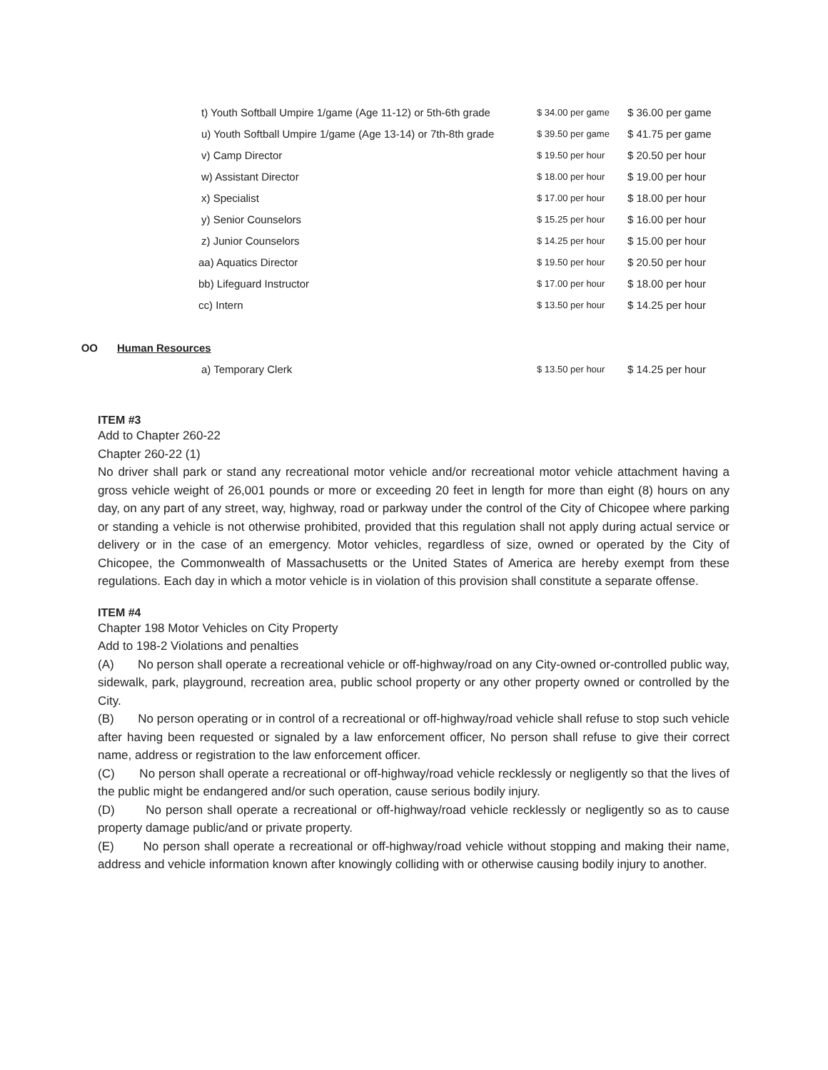| | t) Youth Softball Umpire 1/game (Age 11-12) or 5th-6th grade | $ 34.00 per game | $ 36.00 per game |
| | u) Youth Softball Umpire 1/game (Age 13-14) or 7th-8th grade | $ 39.50 per game | $ 41.75 per game |
| | v) Camp Director | $ 19.50 per hour | $ 20.50 per hour |
| | w) Assistant Director | $ 18.00 per hour | $ 19.00 per hour |
| | x) Specialist | $ 17.00 per hour | $ 18.00 per hour |
| | y) Senior Counselors | $ 15.25 per hour | $ 16.00 per hour |
| | z) Junior Counselors | $ 14.25 per hour | $ 15.00 per hour |
| | aa) Aquatics Director | $ 19.50 per hour | $ 20.50 per hour |
| | bb) Lifeguard Instructor | $ 17.00 per hour | $ 18.00 per hour |
| | cc) Intern | $ 13.50 per hour | $ 14.25 per hour |
| OO | Human Resources | | |
| | a) Temporary Clerk | $ 13.50 per hour | $ 14.25 per hour |
ITEM #3
Add to Chapter 260-22
Chapter 260-22 (1)
No driver shall park or stand any recreational motor vehicle and/or recreational motor vehicle attachment having a gross vehicle weight of 26,001 pounds or more or exceeding 20 feet in length for more than eight (8) hours on any day, on any part of any street, way, highway, road or parkway under the control of the City of Chicopee where parking or standing a vehicle is not otherwise prohibited, provided that this regulation shall not apply during actual service or delivery or in the case of an emergency. Motor vehicles, regardless of size, owned or operated by the City of Chicopee, the Commonwealth of Massachusetts or the United States of America are hereby exempt from these regulations. Each day in which a motor vehicle is in violation of this provision shall constitute a separate offense.
ITEM #4
Chapter 198 Motor Vehicles on City Property
Add to 198-2 Violations and penalties
(A) No person shall operate a recreational vehicle or off-highway/road on any City-owned or-controlled public way, sidewalk, park, playground, recreation area, public school property or any other property owned or controlled by the City.
(B) No person operating or in control of a recreational or off-highway/road vehicle shall refuse to stop such vehicle after having been requested or signaled by a law enforcement officer, No person shall refuse to give their correct name, address or registration to the law enforcement officer.
(C) No person shall operate a recreational or off-highway/road vehicle recklessly or negligently so that the lives of the public might be endangered and/or such operation, cause serious bodily injury.
(D) No person shall operate a recreational or off-highway/road vehicle recklessly or negligently so as to cause property damage public/and or private property.
(E) No person shall operate a recreational or off-highway/road vehicle without stopping and making their name, address and vehicle information known after knowingly colliding with or otherwise causing bodily injury to another.